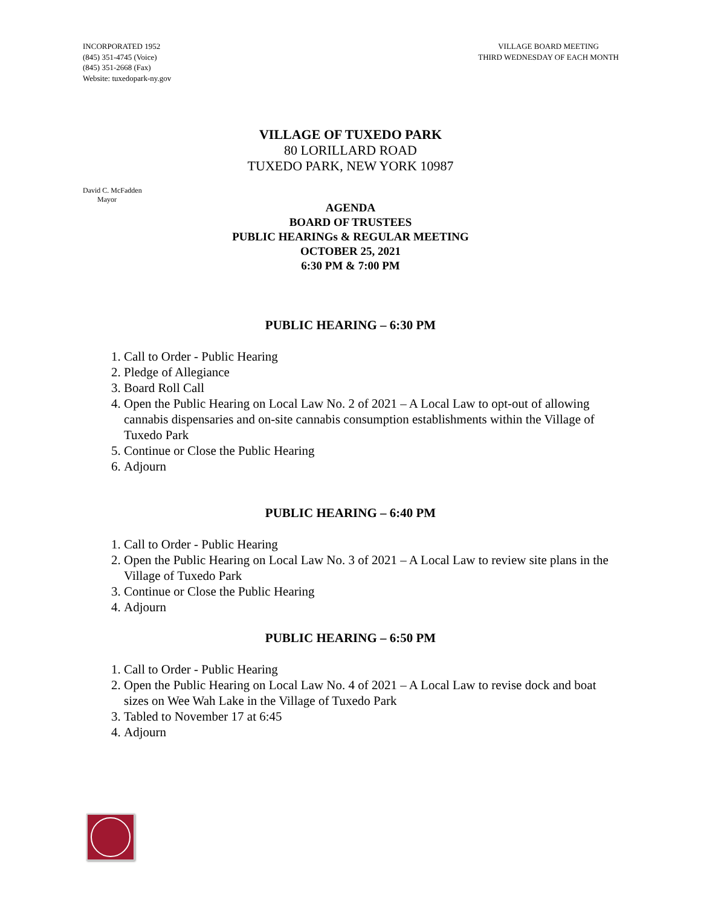INCORPORATED 1952
(845) 351-4745 (Voice)
(845) 351-2668 (Fax)
Website: tuxedopark-ny.gov
VILLAGE BOARD MEETING
THIRD WEDNESDAY OF EACH MONTH
VILLAGE OF TUXEDO PARK
80 LORILLARD ROAD
TUXEDO PARK, NEW YORK 10987
David C. McFadden
Mayor
AGENDA
BOARD OF TRUSTEES
PUBLIC HEARINGs & REGULAR MEETING
OCTOBER 25, 2021
6:30 PM & 7:00 PM
PUBLIC HEARING – 6:30 PM
1. Call to Order - Public Hearing
2. Pledge of Allegiance
3. Board Roll Call
4. Open the Public Hearing on Local Law No. 2 of 2021 – A Local Law to opt-out of allowing cannabis dispensaries and on-site cannabis consumption establishments within the Village of Tuxedo Park
5. Continue or Close the Public Hearing
6. Adjourn
PUBLIC HEARING – 6:40 PM
1. Call to Order - Public Hearing
2. Open the Public Hearing on Local Law No. 3 of 2021 – A Local Law to review site plans in the Village of Tuxedo Park
3. Continue or Close the Public Hearing
4. Adjourn
PUBLIC HEARING – 6:50 PM
1. Call to Order - Public Hearing
2. Open the Public Hearing on Local Law No. 4 of 2021 – A Local Law to revise dock and boat sizes on Wee Wah Lake in the Village of Tuxedo Park
3. Tabled to November 17 at 6:45
4. Adjourn